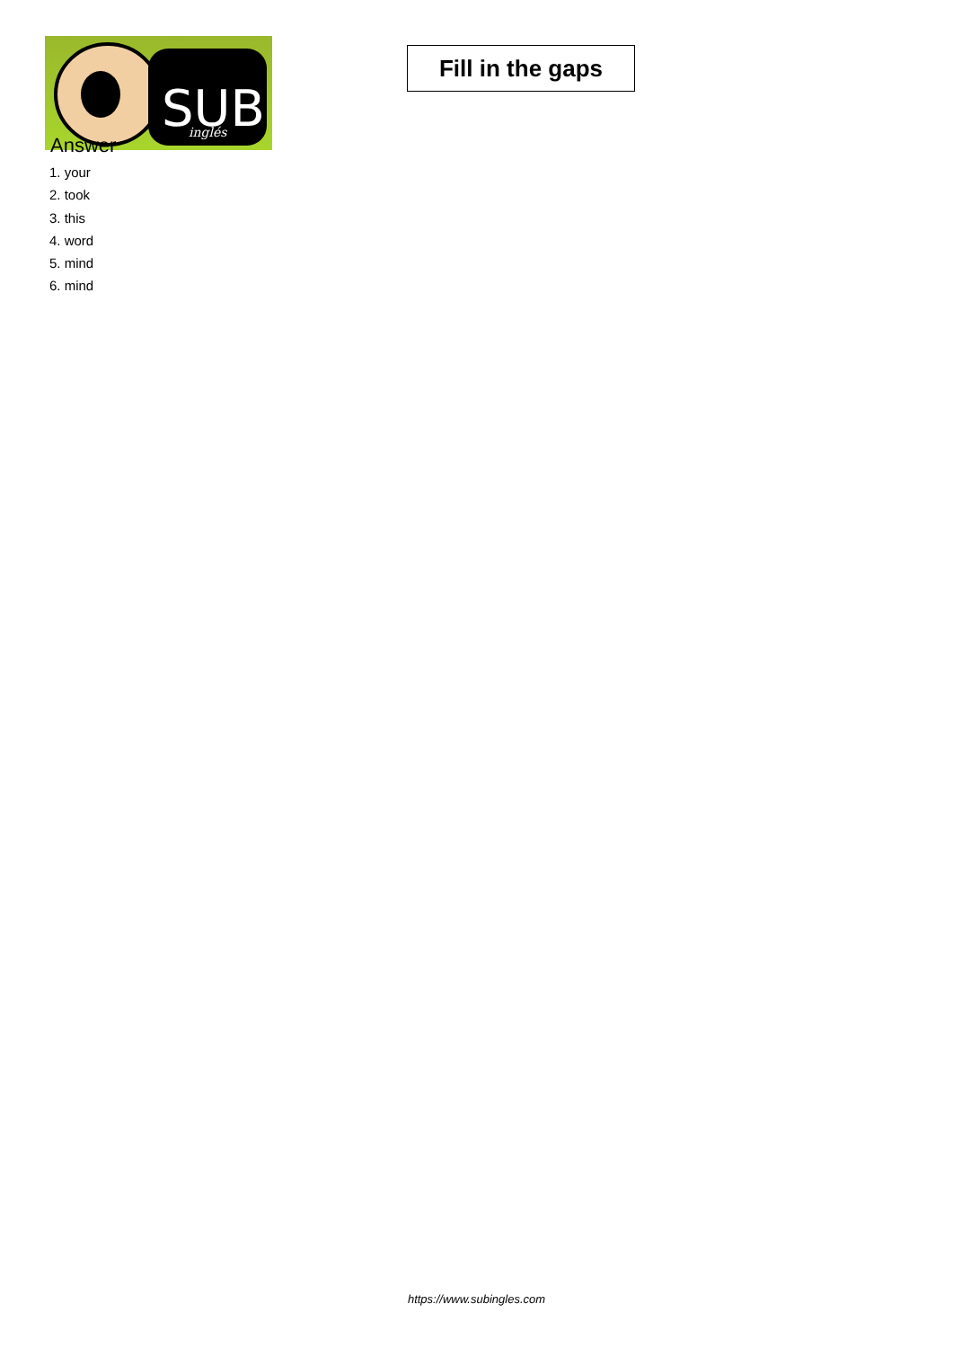SUB
inglés
Fill in the gaps
Answer
1. your
2. took
3. this
4. word
5. mind
6. mind
https://www.subingles.com